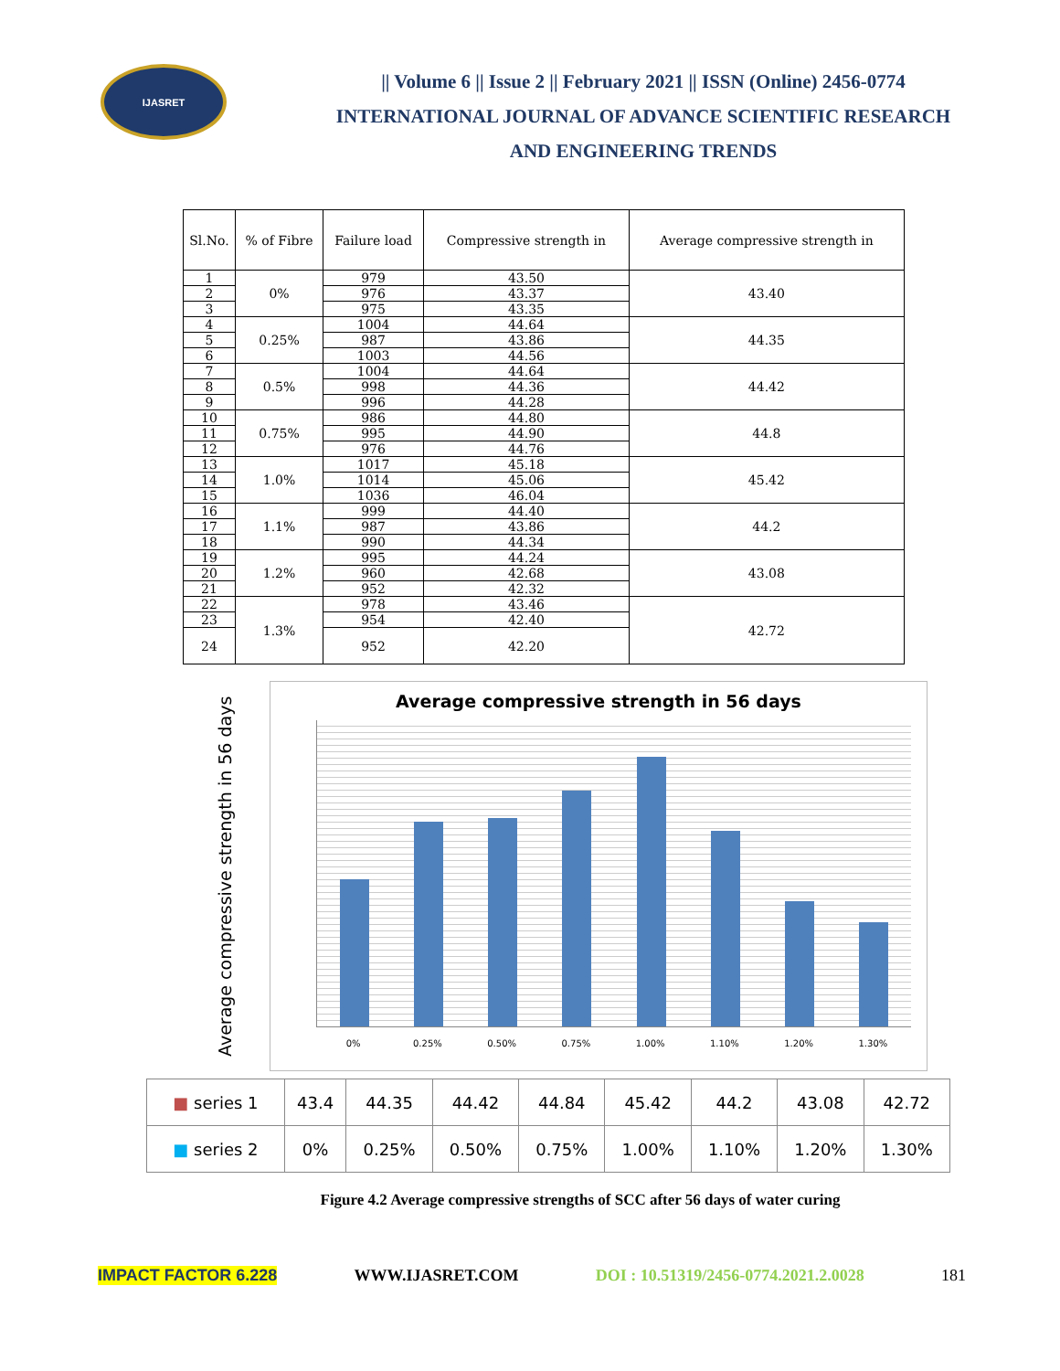IJASRET
|| Volume 6 || Issue 2 || February 2021 || ISSN (Online) 2456-0774
INTERNATIONAL JOURNAL OF ADVANCE SCIENTIFIC RESEARCH
AND ENGINEERING TRENDS
| Sl.No. | % of Fibre | Failure load | Compressive strength in | Average compressive strength in |
| --- | --- | --- | --- | --- |
| 1 | 0% | 979 | 43.50 | 43.40 |
| 2 | | 976 | 43.37 | |
| 3 | | 975 | 43.35 | |
| 4 | 0.25% | 1004 | 44.64 | 44.35 |
| 5 | | 987 | 43.86 | |
| 6 | | 1003 | 44.56 | |
| 7 | 0.5% | 1004 | 44.64 | 44.42 |
| 8 | | 998 | 44.36 | |
| 9 | | 996 | 44.28 | |
| 10 | 0.75% | 986 | 44.80 | 44.8 |
| 11 | | 995 | 44.90 | |
| 12 | | 976 | 44.76 | |
| 13 | 1.0% | 1017 | 45.18 | 45.42 |
| 14 | | 1014 | 45.06 | |
| 15 | | 1036 | 46.04 | |
| 16 | 1.1% | 999 | 44.40 | 44.2 |
| 17 | | 987 | 43.86 | |
| 18 | | 990 | 44.34 | |
| 19 | 1.2% | 995 | 44.24 | 43.08 |
| 20 | | 960 | 42.68 | |
| 21 | | 952 | 42.32 | |
| 22 | 1.3% | 978 | 43.46 | 42.72 |
| 23 | | 954 | 42.40 | |
| 24 | | 952 | 42.20 | |
Average compressive strength in 56 days
Average compressive strength in 56 days
0% 0.25% 0.50% 0.75% 1.00% 1.10% 1.20% 1.30%
| ■ series 1 | 43.4 | 44.35 | 44.42 | 44.84 | 45.42 | 44.2 | 43.08 | 42.72 |
| ■ series 2 | 0% | 0.25% | 0.50% | 0.75% | 1.00% | 1.10% | 1.20% | 1.30% |
Figure 4.2 Average compressive strengths of SCC after 56 days of water curing
IMPACT FACTOR 6.228 WWW.IJASRET.COM DOI : 10.51319/2456-0774.2021.2.0028 181